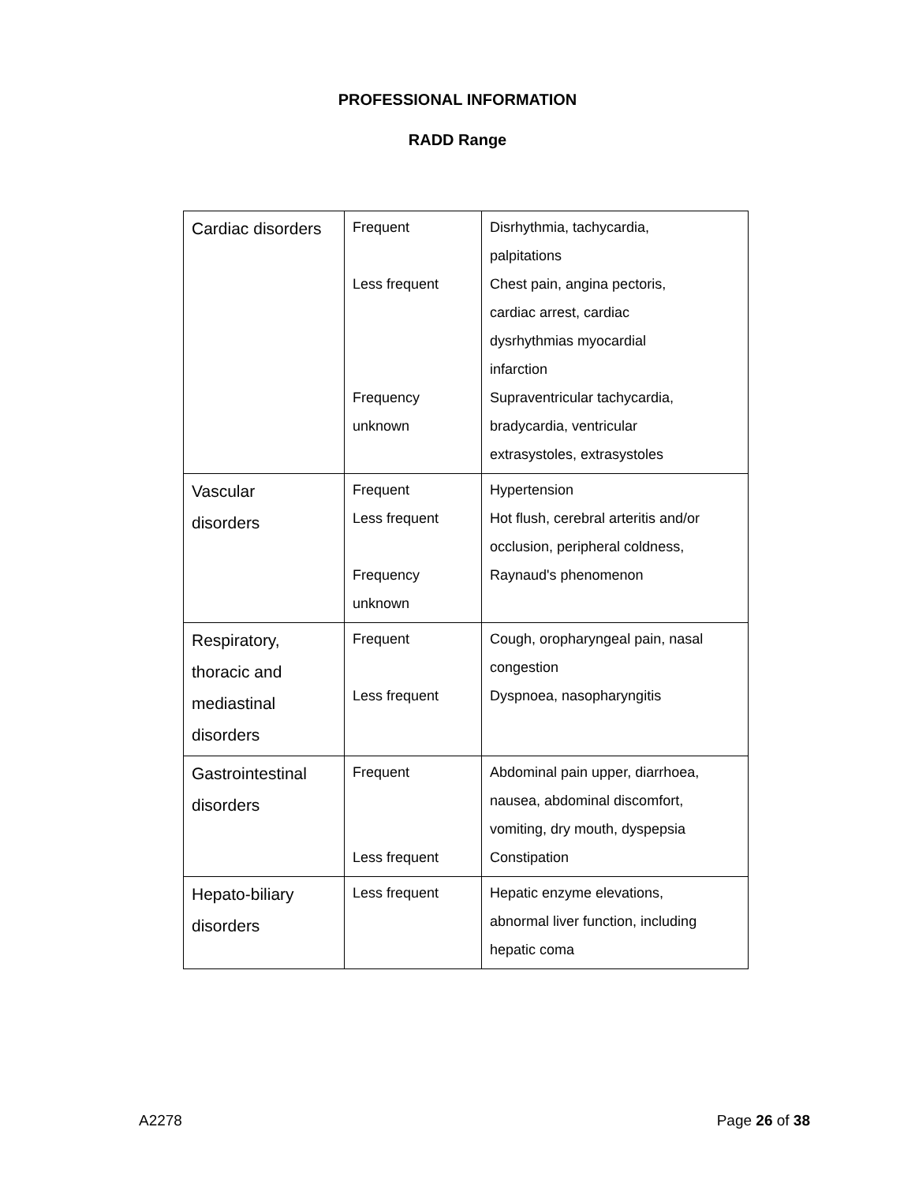PROFESSIONAL INFORMATION
RADD Range
| Cardiac disorders | Frequent Less frequent Frequency unknown | Disrhythmia, tachycardia, palpitations Chest pain, angina pectoris, cardiac arrest, cardiac dysrhythmias myocardial infarction Supraventricular tachycardia, bradycardia, ventricular extrasystoles, extrasystoles |
| Vascular disorders | Frequent Less frequent Frequency unknown | Hypertension Hot flush, cerebral arteritis and/or occlusion, peripheral coldness, Raynaud's phenomenon |
| Respiratory, thoracic and mediastinal disorders | Frequent Less frequent | Cough, oropharyngeal pain, nasal congestion Dyspnoea, nasopharyngitis |
| Gastrointestinal disorders | Frequent Less frequent | Abdominal pain upper, diarrhoea, nausea, abdominal discomfort, vomiting, dry mouth, dyspepsia Constipation |
| Hepato-biliary disorders | Less frequent | Hepatic enzyme elevations, abnormal liver function, including hepatic coma |
A2278 Page 26 of 38